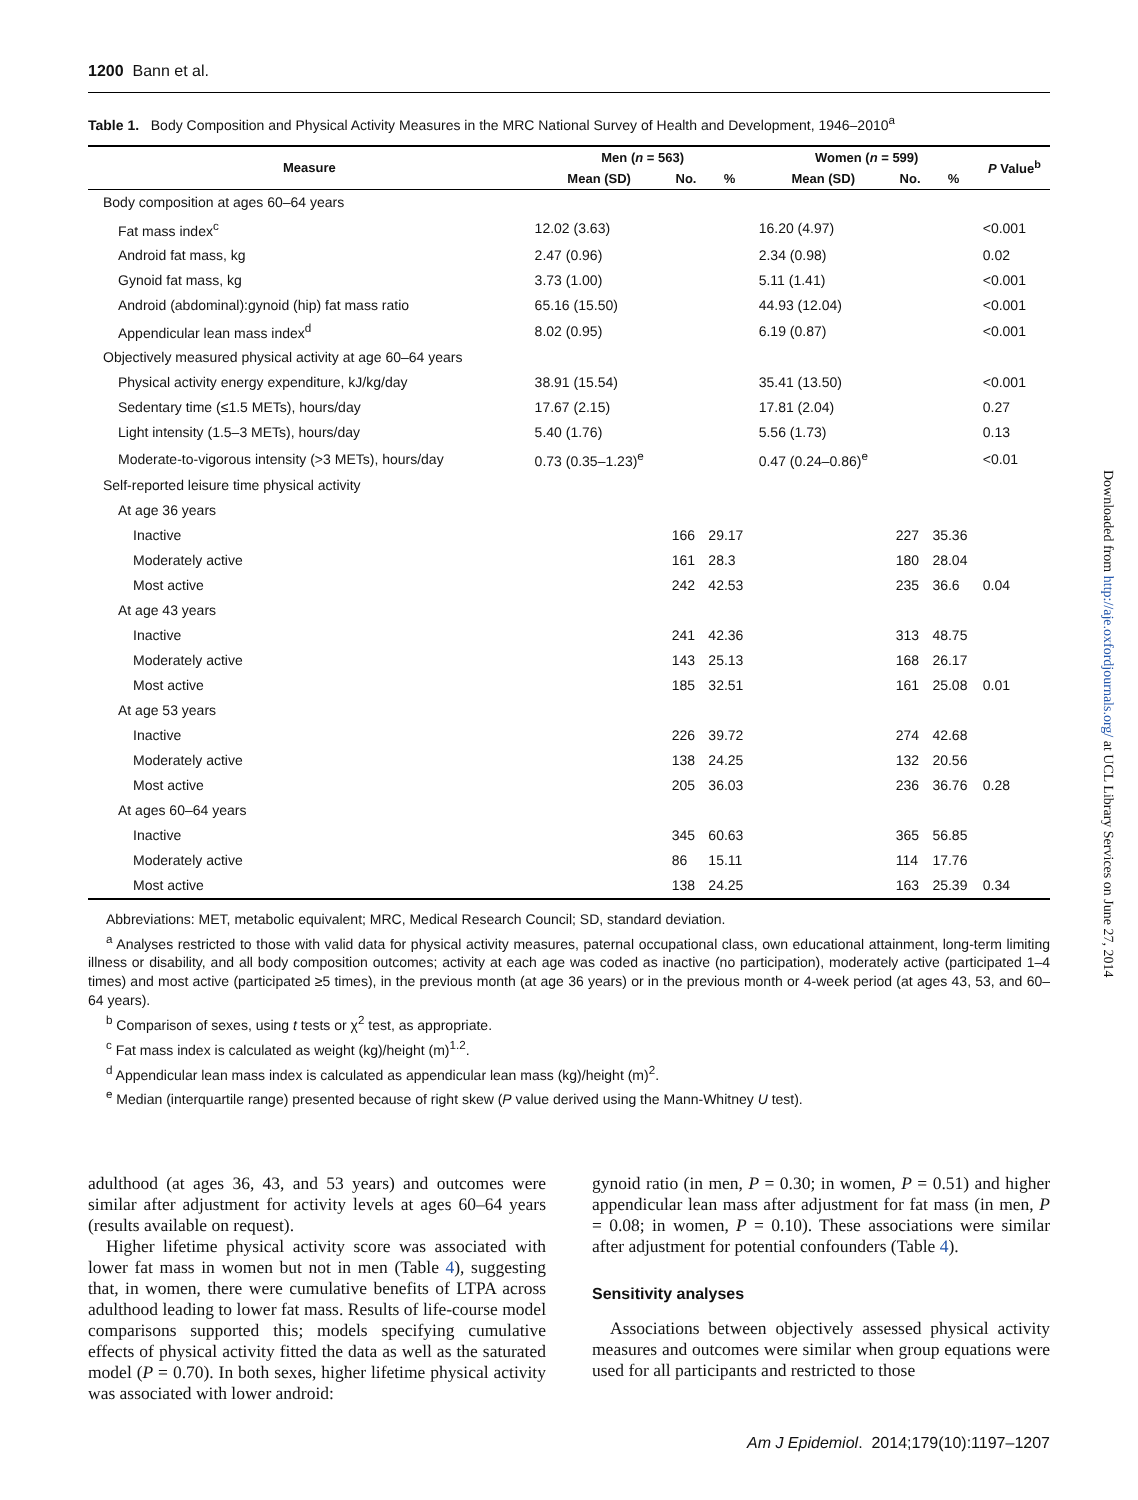1200 Bann et al.
Table 1. Body Composition and Physical Activity Measures in the MRC National Survey of Health and Development, 1946–2010<sup>a</sup>
| Measure | Men ( n = 563) | | | Women ( n = 599) | | | P Value<sup>b</sup> |
| --- | --- | --- | --- | --- | --- | --- | --- |
| | Mean (SD) | No. | % | Mean (SD) | No. | % | |
| Body composition at ages 60–64 years | | | | | | | |
| Fat mass index<sup>c</sup> | 12.02 (3.63) | | | 16.20 (4.97) | | | <0.001 |
| Android fat mass, kg | 2.47 (0.96) | | | 2.34 (0.98) | | | 0.02 |
| Gynoid fat mass, kg | 3.73 (1.00) | | | 5.11 (1.41) | | | <0.001 |
| Android (abdominal):gynoid (hip) fat mass ratio | 65.16 (15.50) | | | 44.93 (12.04) | | | <0.001 |
| Appendicular lean mass index<sup>d</sup> | 8.02 (0.95) | | | 6.19 (0.87) | | | <0.001 |
| Objectively measured physical activity at age 60–64 years | | | | | | | |
| Physical activity energy expenditure, kJ/kg/day | 38.91 (15.54) | | | 35.41 (13.50) | | | <0.001 |
| Sedentary time (≤1.5 METs), hours/day | 17.67 (2.15) | | | 17.81 (2.04) | | | 0.27 |
| Light intensity (1.5–3 METs), hours/day | 5.40 (1.76) | | | 5.56 (1.73) | | | 0.13 |
| Moderate-to-vigorous intensity (>3 METs), hours/day | 0.73 (0.35–1.23)<sup>e</sup> | | | 0.47 (0.24–0.86)<sup>e</sup> | | | <0.01 |
| Self-reported leisure time physical activity | | | | | | | |
| At age 36 years | | | | | | | |
| Inactive | | 166 | 29.17 | | 227 | 35.36 | |
| Moderately active | | 161 | 28.3 | | 180 | 28.04 | |
| Most active | | 242 | 42.53 | | 235 | 36.6 | 0.04 |
| At age 43 years | | | | | | | |
| Inactive | | 241 | 42.36 | | 313 | 48.75 | |
| Moderately active | | 143 | 25.13 | | 168 | 26.17 | |
| Most active | | 185 | 32.51 | | 161 | 25.08 | 0.01 |
| At age 53 years | | | | | | | |
| Inactive | | 226 | 39.72 | | 274 | 42.68 | |
| Moderately active | | 138 | 24.25 | | 132 | 20.56 | |
| Most active | | 205 | 36.03 | | 236 | 36.76 | 0.28 |
| At ages 60–64 years | | | | | | | |
| Inactive | | 345 | 60.63 | | 365 | 56.85 | |
| Moderately active | | 86 | 15.11 | | 114 | 17.76 | |
| Most active | | 138 | 24.25 | | 163 | 25.39 | 0.34 |
Abbreviations: MET, metabolic equivalent; MRC, Medical Research Council; SD, standard deviation.
<sup>a</sup> Analyses restricted to those with valid data for physical activity measures, paternal occupational class, own educational attainment, long-term limiting illness or disability, and all body composition outcomes; activity at each age was coded as inactive (no participation), moderately active (participated 1–4 times) and most active (participated ≥5 times), in the previous month (at age 36 years) or in the previous month or 4-week period (at ages 43, 53, and 60–64 years).
<sup>b</sup> Comparison of sexes, using t tests or χ<sup>2</sup> test, as appropriate.
<sup>c</sup> Fat mass index is calculated as weight (kg)/height (m)<sup>1.2</sup>.
<sup>d</sup> Appendicular lean mass index is calculated as appendicular lean mass (kg)/height (m)<sup>2</sup>.
<sup>e</sup> Median (interquartile range) presented because of right skew (P value derived using the Mann-Whitney U test).
adulthood (at ages 36, 43, and 53 years) and outcomes were similar after adjustment for activity levels at ages 60–64 years (results available on request).
Higher lifetime physical activity score was associated with lower fat mass in women but not in men (Table 4), suggesting that, in women, there were cumulative benefits of LTPA across adulthood leading to lower fat mass. Results of life-course model comparisons supported this; models specifying cumulative effects of physical activity fitted the data as well as the saturated model (P = 0.70). In both sexes, higher lifetime physical activity was associated with lower android:
gynoid ratio (in men, P = 0.30; in women, P = 0.51) and higher appendicular lean mass after adjustment for fat mass (in men, P = 0.08; in women, P = 0.10). These associations were similar after adjustment for potential confounders (Table 4).
Sensitivity analyses
Associations between objectively assessed physical activity measures and outcomes were similar when group equations were used for all participants and restricted to those
Am J Epidemiol. 2014;179(10):1197–1207
Downloaded from http://aje.oxfordjournals.org/ at UCL Library Services on June 27, 2014